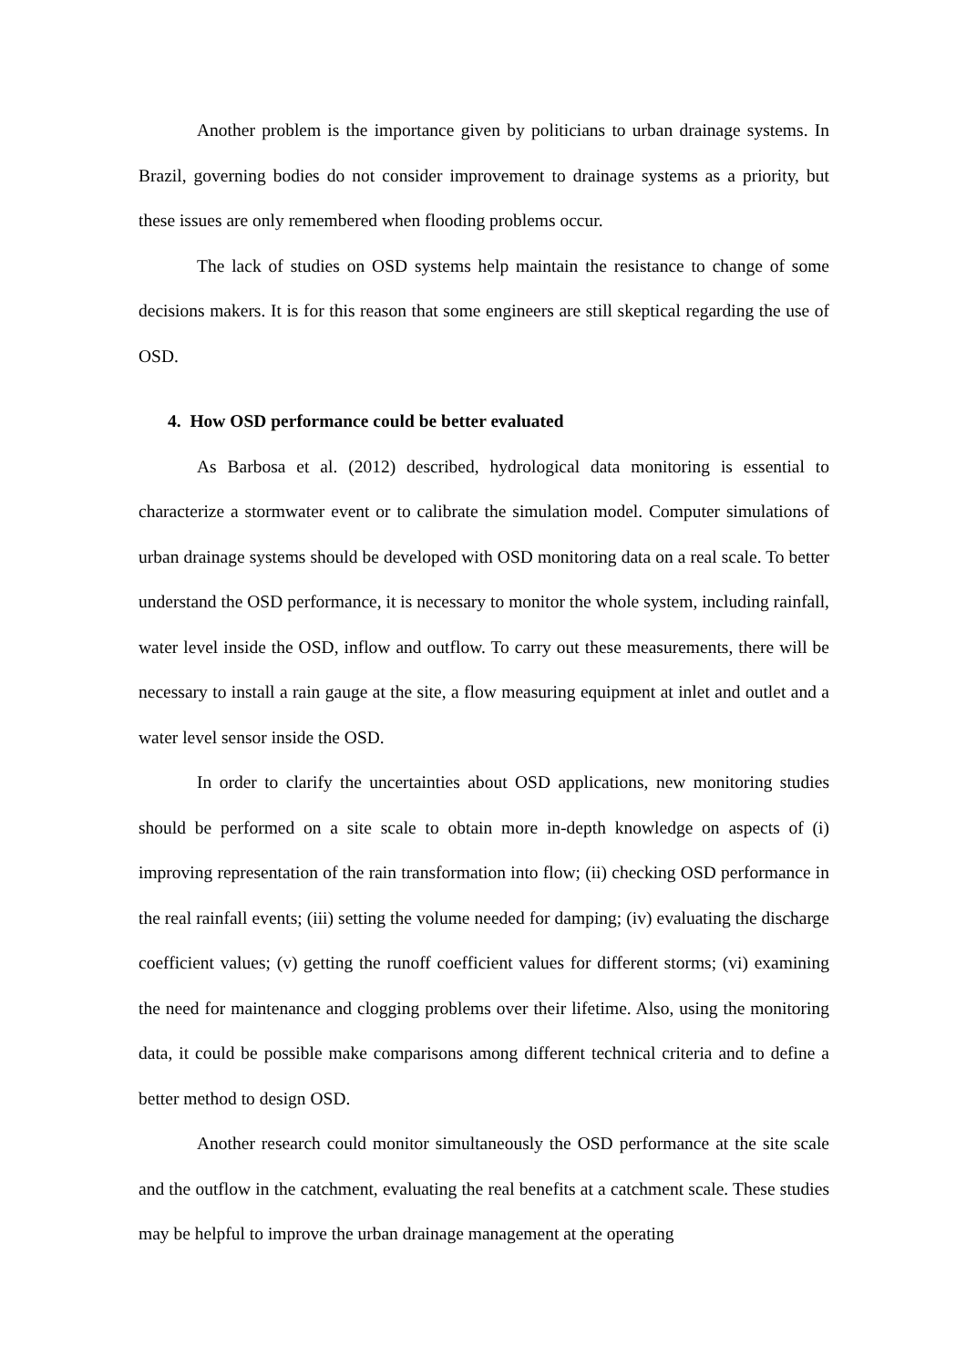Another problem is the importance given by politicians to urban drainage systems. In Brazil, governing bodies do not consider improvement to drainage systems as a priority, but these issues are only remembered when flooding problems occur.
The lack of studies on OSD systems help maintain the resistance to change of some decisions makers. It is for this reason that some engineers are still skeptical regarding the use of OSD.
4. How OSD performance could be better evaluated
As Barbosa et al. (2012) described, hydrological data monitoring is essential to characterize a stormwater event or to calibrate the simulation model. Computer simulations of urban drainage systems should be developed with OSD monitoring data on a real scale. To better understand the OSD performance, it is necessary to monitor the whole system, including rainfall, water level inside the OSD, inflow and outflow. To carry out these measurements, there will be necessary to install a rain gauge at the site, a flow measuring equipment at inlet and outlet and a water level sensor inside the OSD.
In order to clarify the uncertainties about OSD applications, new monitoring studies should be performed on a site scale to obtain more in-depth knowledge on aspects of (i) improving representation of the rain transformation into flow; (ii) checking OSD performance in the real rainfall events; (iii) setting the volume needed for damping; (iv) evaluating the discharge coefficient values; (v) getting the runoff coefficient values for different storms; (vi) examining the need for maintenance and clogging problems over their lifetime. Also, using the monitoring data, it could be possible make comparisons among different technical criteria and to define a better method to design OSD.
Another research could monitor simultaneously the OSD performance at the site scale and the outflow in the catchment, evaluating the real benefits at a catchment scale. These studies may be helpful to improve the urban drainage management at the operating